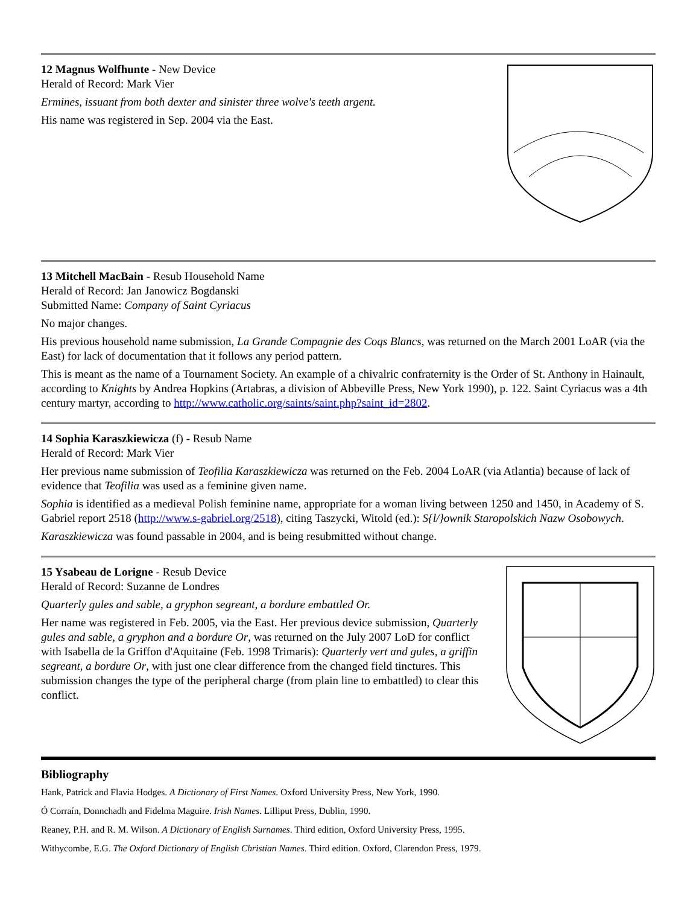12 Magnus Wolfhunte - New Device
Herald of Record: Mark Vier
Ermines, issuant from both dexter and sinister three wolve's teeth argent.
His name was registered in Sep. 2004 via the East.
13 Mitchell MacBain - Resub Household Name
Herald of Record: Jan Janowicz Bogdanski
Submitted Name: Company of Saint Cyriacus
No major changes.
His previous household name submission, La Grande Compagnie des Coqs Blancs, was returned on the March 2001 LoAR (via the East) for lack of documentation that it follows any period pattern.
This is meant as the name of a Tournament Society. An example of a chivalric confraternity is the Order of St. Anthony in Hainault, according to Knights by Andrea Hopkins (Artabras, a division of Abbeville Press, New York 1990), p. 122. Saint Cyriacus was a 4th century martyr, according to http://www.catholic.org/saints/saint.php?saint_id=2802.
14 Sophia Karaszkiewicza (f) - Resub Name
Herald of Record: Mark Vier
Her previous name submission of Teofilia Karaszkiewicza was returned on the Feb. 2004 LoAR (via Atlantia) because of lack of evidence that Teofilia was used as a feminine given name.
Sophia is identified as a medieval Polish feminine name, appropriate for a woman living between 1250 and 1450, in Academy of S. Gabriel report 2518 (http://www.s-gabriel.org/2518), citing Taszycki, Witold (ed.): S{l/}ownik Staropolskich Nazw Osobowych.
Karaszkiewicza was found passable in 2004, and is being resubmitted without change.
15 Ysabeau de Lorigne - Resub Device
Herald of Record: Suzanne de Londres
Quarterly gules and sable, a gryphon segreant, a bordure embattled Or.
Her name was registered in Feb. 2005, via the East. Her previous device submission, Quarterly gules and sable, a gryphon and a bordure Or, was returned on the July 2007 LoD for conflict with Isabella de la Griffon d'Aquitaine (Feb. 1998 Trimaris): Quarterly vert and gules, a griffin segreant, a bordure Or, with just one clear difference from the changed field tinctures. This submission changes the type of the peripheral charge (from plain line to embattled) to clear this conflict.
Bibliography
Hank, Patrick and Flavia Hodges. A Dictionary of First Names. Oxford University Press, New York, 1990.
Ó Corraín, Donnchadh and Fidelma Maguire. Irish Names. Lilliput Press, Dublin, 1990.
Reaney, P.H. and R. M. Wilson. A Dictionary of English Surnames. Third edition, Oxford University Press, 1995.
Withycombe, E.G. The Oxford Dictionary of English Christian Names. Third edition. Oxford, Clarendon Press, 1979.